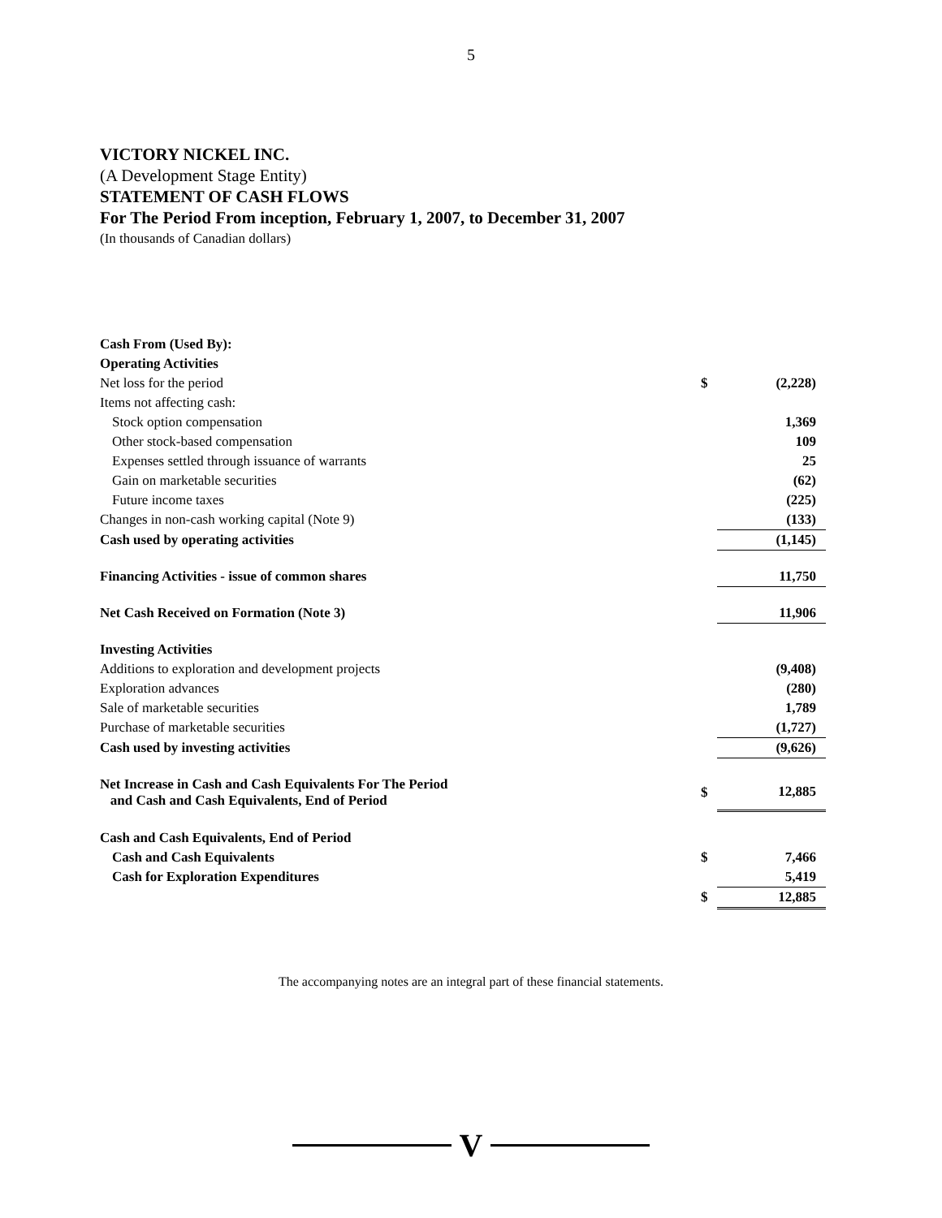5
VICTORY NICKEL INC.
(A Development Stage Entity)
STATEMENT OF CASH FLOWS
For The Period From inception, February 1, 2007, to December 31, 2007
(In thousands of Canadian dollars)
| Cash From (Used By): | | |
| Operating Activities | | |
| Net loss for the period | $ | (2,228) |
| Items not affecting cash: | | |
| Stock option compensation | | 1,369 |
| Other stock-based compensation | | 109 |
| Expenses settled through issuance of warrants | | 25 |
| Gain on marketable securities | | (62) |
| Future income taxes | | (225) |
| Changes in non-cash working capital (Note 9) | | (133) |
| Cash used by operating activities | | (1,145) |
| Financing Activities - issue of common shares | | 11,750 |
| Net Cash Received on Formation (Note 3) | | 11,906 |
| Investing Activities | | |
| Additions to exploration and development projects | | (9,408) |
| Exploration advances | | (280) |
| Sale of marketable securities | | 1,789 |
| Purchase of marketable securities | | (1,727) |
| Cash used by investing activities | | (9,626) |
| Net Increase in Cash and Cash Equivalents For The Period and Cash and Cash Equivalents, End of Period | $ | 12,885 |
| Cash and Cash Equivalents, End of Period | | |
| Cash and Cash Equivalents | $ | 7,466 |
| Cash for Exploration Expenditures | | 5,419 |
| | $ | 12,885 |
The accompanying notes are an integral part of these financial statements.
V